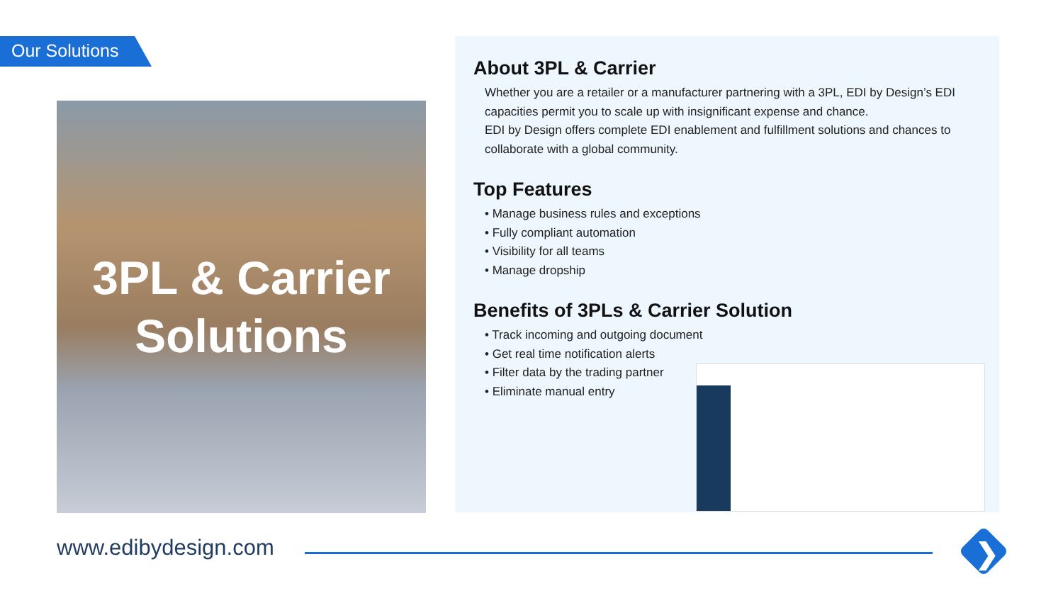Our Solutions
3PL & Carrier
Solutions
About 3PL & Carrier
Whether you are a retailer or a manufacturer partnering with a 3PL, EDI by Design’s EDI capacities permit you to scale up with insignificant expense and chance.
EDI by Design offers complete EDI enablement and fulfillment solutions and chances to collaborate with a global community.
Top Features
• Manage business rules and exceptions
• Fully compliant automation
• Visibility for all teams
• Manage dropship
Benefits of 3PLs & Carrier Solution
• Track incoming and outgoing document
• Get real time notification alerts
• Filter data by the trading partner
• Eliminate manual entry
www.edibydesign.com ❯